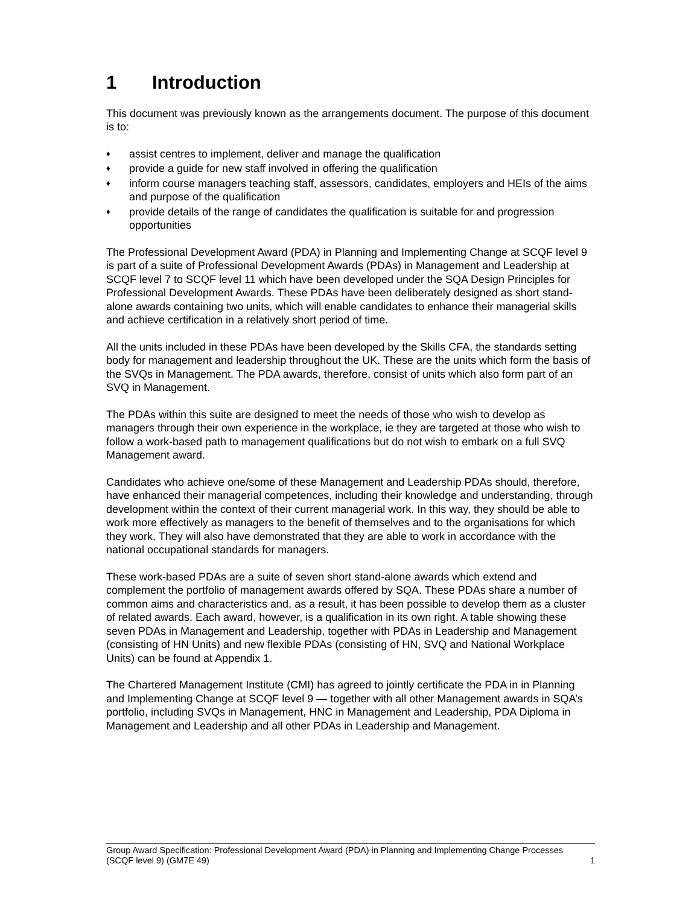1 Introduction
This document was previously known as the arrangements document. The purpose of this document is to:
♦
assist centres to implement, deliver and manage the qualification
♦
provide a guide for new staff involved in offering the qualification
♦
inform course managers teaching staff, assessors, candidates, employers and HEIs of the aims and purpose of the qualification
♦
provide details of the range of candidates the qualification is suitable for and progression opportunities
The Professional Development Award (PDA) in Planning and Implementing Change at SCQF level 9 is part of a suite of Professional Development Awards (PDAs) in Management and Leadership at SCQF level 7 to SCQF level 11 which have been developed under the SQA Design Principles for Professional Development Awards. These PDAs have been deliberately designed as short stand-alone awards containing two units, which will enable candidates to enhance their managerial skills and achieve certification in a relatively short period of time.
All the units included in these PDAs have been developed by the Skills CFA, the standards setting body for management and leadership throughout the UK. These are the units which form the basis of the SVQs in Management. The PDA awards, therefore, consist of units which also form part of an SVQ in Management.
The PDAs within this suite are designed to meet the needs of those who wish to develop as managers through their own experience in the workplace, ie they are targeted at those who wish to follow a work-based path to management qualifications but do not wish to embark on a full SVQ Management award.
Candidates who achieve one/some of these Management and Leadership PDAs should, therefore, have enhanced their managerial competences, including their knowledge and understanding, through development within the context of their current managerial work. In this way, they should be able to work more effectively as managers to the benefit of themselves and to the organisations for which they work. They will also have demonstrated that they are able to work in accordance with the national occupational standards for managers.
These work-based PDAs are a suite of seven short stand-alone awards which extend and complement the portfolio of management awards offered by SQA. These PDAs share a number of common aims and characteristics and, as a result, it has been possible to develop them as a cluster of related awards. Each award, however, is a qualification in its own right. A table showing these seven PDAs in Management and Leadership, together with PDAs in Leadership and Management (consisting of HN Units) and new flexible PDAs (consisting of HN, SVQ and National Workplace Units) can be found at Appendix 1.
The Chartered Management Institute (CMI) has agreed to jointly certificate the PDA in in Planning and Implementing Change at SCQF level 9 — together with all other Management awards in SQA’s portfolio, including SVQs in Management, HNC in Management and Leadership, PDA Diploma in Management and Leadership and all other PDAs in Leadership and Management.
Group Award Specification: Professional Development Award (PDA) in Planning and Implementing Change Processes (SCQF level 9) (GM7E 49)
1